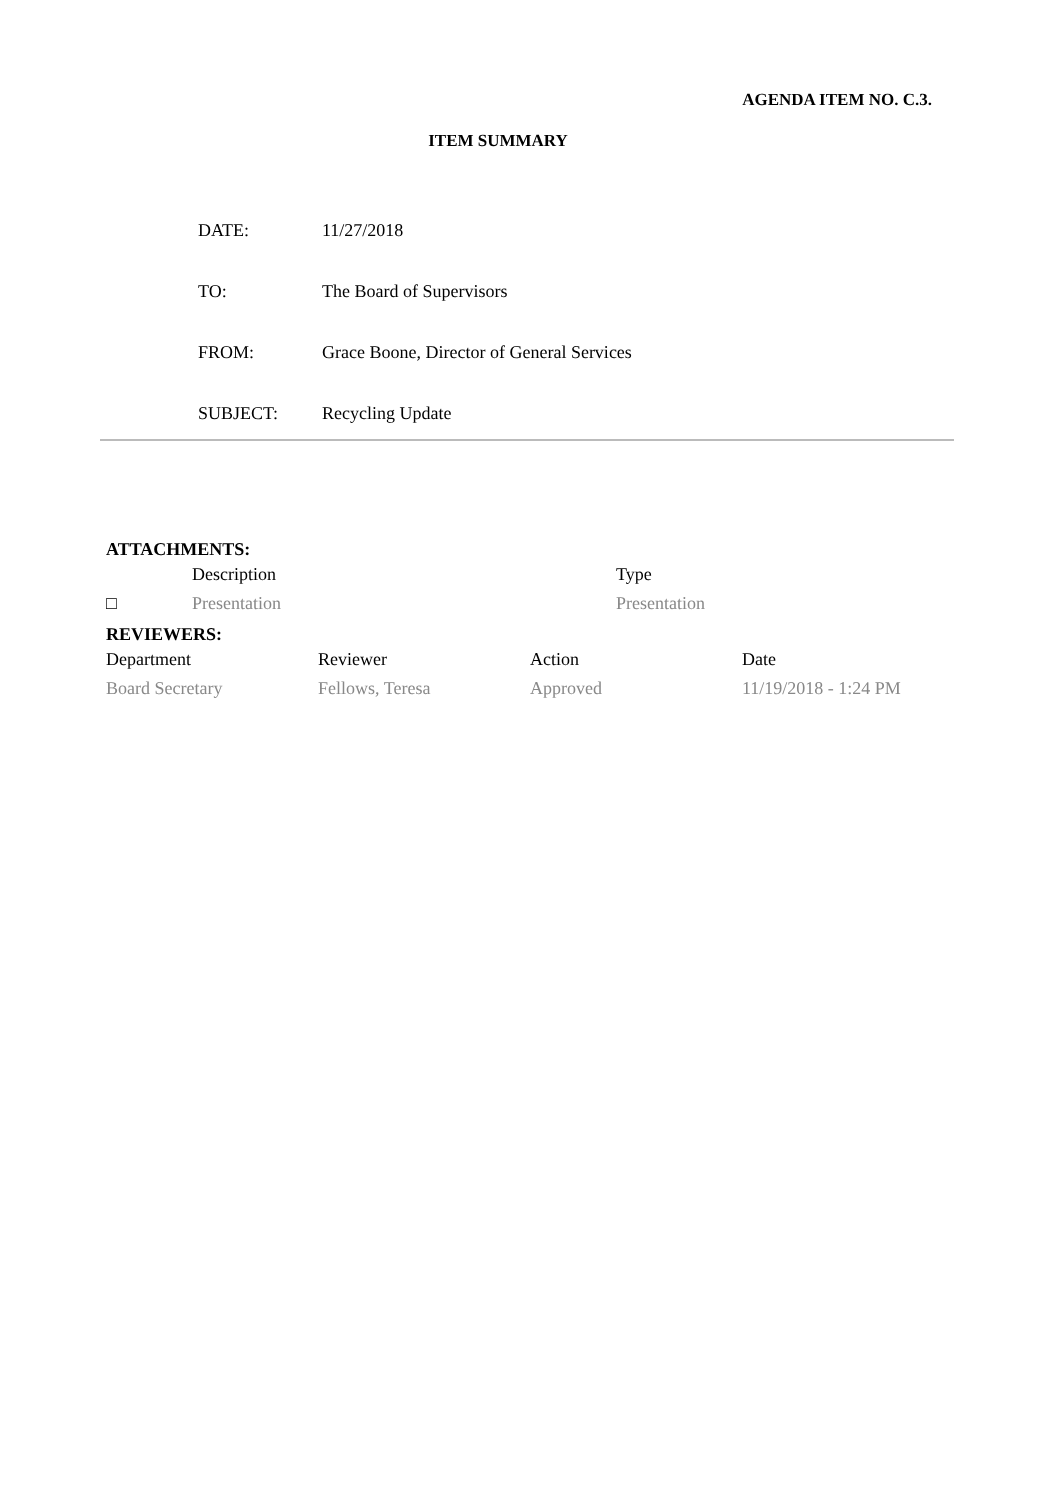AGENDA ITEM NO. C.3.
ITEM SUMMARY
| DATE: | 11/27/2018 |
| TO: | The Board of Supervisors |
| FROM: | Grace Boone, Director of General Services |
| SUBJECT: | Recycling Update |
ATTACHMENTS:
| | Description | Type |
| --- | --- | --- |
| □ | Presentation | Presentation |
REVIEWERS:
| Department | Reviewer | Action | Date |
| --- | --- | --- | --- |
| Board Secretary | Fellows, Teresa | Approved | 11/19/2018 - 1:24 PM |